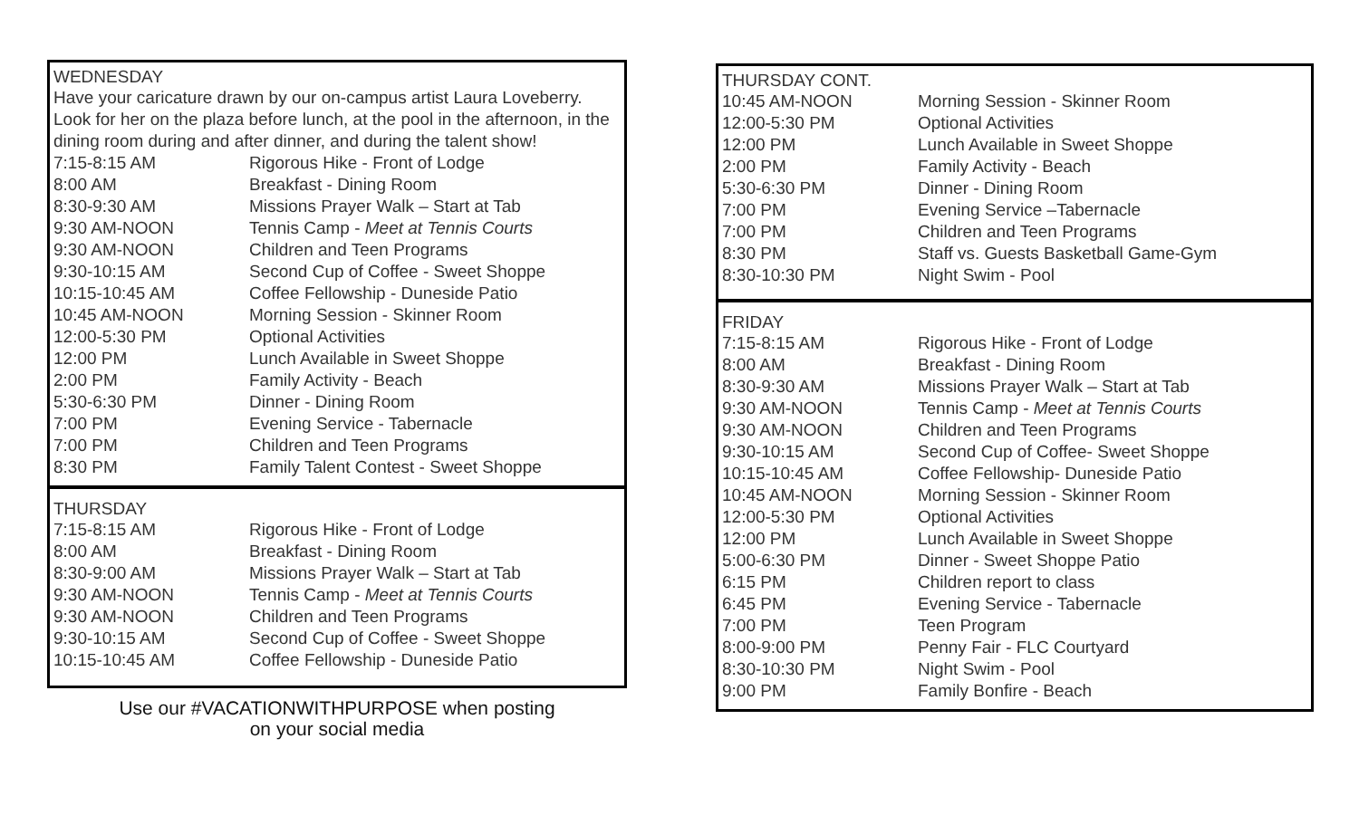WEDNESDAY
Have your caricature drawn by our on-campus artist Laura Loveberry. Look for her on the plaza before lunch, at the pool in the afternoon, in the dining room during and after dinner, and during the talent show!
| 7:15-8:15 AM | Rigorous Hike - Front of Lodge |
| 8:00 AM | Breakfast - Dining Room |
| 8:30-9:30 AM | Missions Prayer Walk – Start at Tab |
| 9:30 AM-NOON | Tennis Camp - Meet at Tennis Courts |
| 9:30 AM-NOON | Children and Teen Programs |
| 9:30-10:15 AM | Second Cup of Coffee - Sweet Shoppe |
| 10:15-10:45 AM | Coffee Fellowship - Duneside Patio |
| 10:45 AM-NOON | Morning Session - Skinner Room |
| 12:00-5:30 PM | Optional Activities |
| 12:00 PM | Lunch Available in Sweet Shoppe |
| 2:00 PM | Family Activity - Beach |
| 5:30-6:30 PM | Dinner - Dining Room |
| 7:00 PM | Evening Service - Tabernacle |
| 7:00 PM | Children and Teen Programs |
| 8:30 PM | Family Talent Contest - Sweet Shoppe |
THURSDAY
| 7:15-8:15 AM | Rigorous Hike - Front of Lodge |
| 8:00 AM | Breakfast - Dining Room |
| 8:30-9:00 AM | Missions Prayer Walk – Start at Tab |
| 9:30 AM-NOON | Tennis Camp - Meet at Tennis Courts |
| 9:30 AM-NOON | Children and Teen Programs |
| 9:30-10:15 AM | Second Cup of Coffee - Sweet Shoppe |
| 10:15-10:45 AM | Coffee Fellowship - Duneside Patio |
Use our #VACATIONWITHPURPOSE when posting
on your social media
THURSDAY CONT.
| 10:45 AM-NOON | Morning Session - Skinner Room |
| 12:00-5:30 PM | Optional Activities |
| 12:00 PM | Lunch Available in Sweet Shoppe |
| 2:00 PM | Family Activity - Beach |
| 5:30-6:30 PM | Dinner - Dining Room |
| 7:00 PM | Evening Service –Tabernacle |
| 7:00 PM | Children and Teen Programs |
| 8:30 PM | Staff vs. Guests Basketball Game-Gym |
| 8:30-10:30 PM | Night Swim - Pool |
FRIDAY
| 7:15-8:15 AM | Rigorous Hike - Front of Lodge |
| 8:00 AM | Breakfast - Dining Room |
| 8:30-9:30 AM | Missions Prayer Walk – Start at Tab |
| 9:30 AM-NOON | Tennis Camp - Meet at Tennis Courts |
| 9:30 AM-NOON | Children and Teen Programs |
| 9:30-10:15 AM | Second Cup of Coffee- Sweet Shoppe |
| 10:15-10:45 AM | Coffee Fellowship- Duneside Patio |
| 10:45 AM-NOON | Morning Session - Skinner Room |
| 12:00-5:30 PM | Optional Activities |
| 12:00 PM | Lunch Available in Sweet Shoppe |
| 5:00-6:30 PM | Dinner - Sweet Shoppe Patio |
| 6:15 PM | Children report to class |
| 6:45 PM | Evening Service - Tabernacle |
| 7:00 PM | Teen Program |
| 8:00-9:00 PM | Penny Fair - FLC Courtyard |
| 8:30-10:30 PM | Night Swim - Pool |
| 9:00 PM | Family Bonfire - Beach |